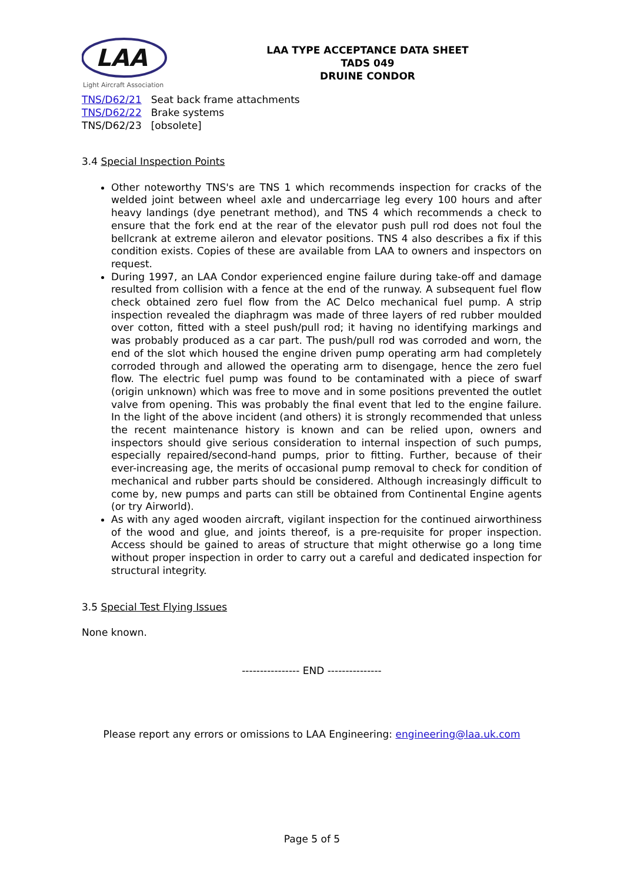LAA
Light Aircraft Association
LAA TYPE ACCEPTANCE DATA SHEET
TADS 049
DRUINE CONDOR
| TNS/D62/21 | Seat back frame attachments |
| TNS/D62/22 | Brake systems |
| TNS/D62/23 | [obsolete] |
3.4 Special Inspection Points
Other noteworthy TNS's are TNS 1 which recommends inspection for cracks of the welded joint between wheel axle and undercarriage leg every 100 hours and after heavy landings (dye penetrant method), and TNS 4 which recommends a check to ensure that the fork end at the rear of the elevator push pull rod does not foul the bellcrank at extreme aileron and elevator positions. TNS 4 also describes a fix if this condition exists. Copies of these are available from LAA to owners and inspectors on request.
During 1997, an LAA Condor experienced engine failure during take-off and damage resulted from collision with a fence at the end of the runway. A subsequent fuel flow check obtained zero fuel flow from the AC Delco mechanical fuel pump. A strip inspection revealed the diaphragm was made of three layers of red rubber moulded over cotton, fitted with a steel push/pull rod; it having no identifying markings and was probably produced as a car part. The push/pull rod was corroded and worn, the end of the slot which housed the engine driven pump operating arm had completely corroded through and allowed the operating arm to disengage, hence the zero fuel flow. The electric fuel pump was found to be contaminated with a piece of swarf (origin unknown) which was free to move and in some positions prevented the outlet valve from opening. This was probably the final event that led to the engine failure. In the light of the above incident (and others) it is strongly recommended that unless the recent maintenance history is known and can be relied upon, owners and inspectors should give serious consideration to internal inspection of such pumps, especially repaired/second-hand pumps, prior to fitting. Further, because of their ever-increasing age, the merits of occasional pump removal to check for condition of mechanical and rubber parts should be considered. Although increasingly difficult to come by, new pumps and parts can still be obtained from Continental Engine agents (or try Airworld).
As with any aged wooden aircraft, vigilant inspection for the continued airworthiness of the wood and glue, and joints thereof, is a pre-requisite for proper inspection. Access should be gained to areas of structure that might otherwise go a long time without proper inspection in order to carry out a careful and dedicated inspection for structural integrity.
3.5 Special Test Flying Issues
None known.
---------------- END ---------------
Please report any errors or omissions to LAA Engineering: engineering@laa.uk.com
Page 5 of 5